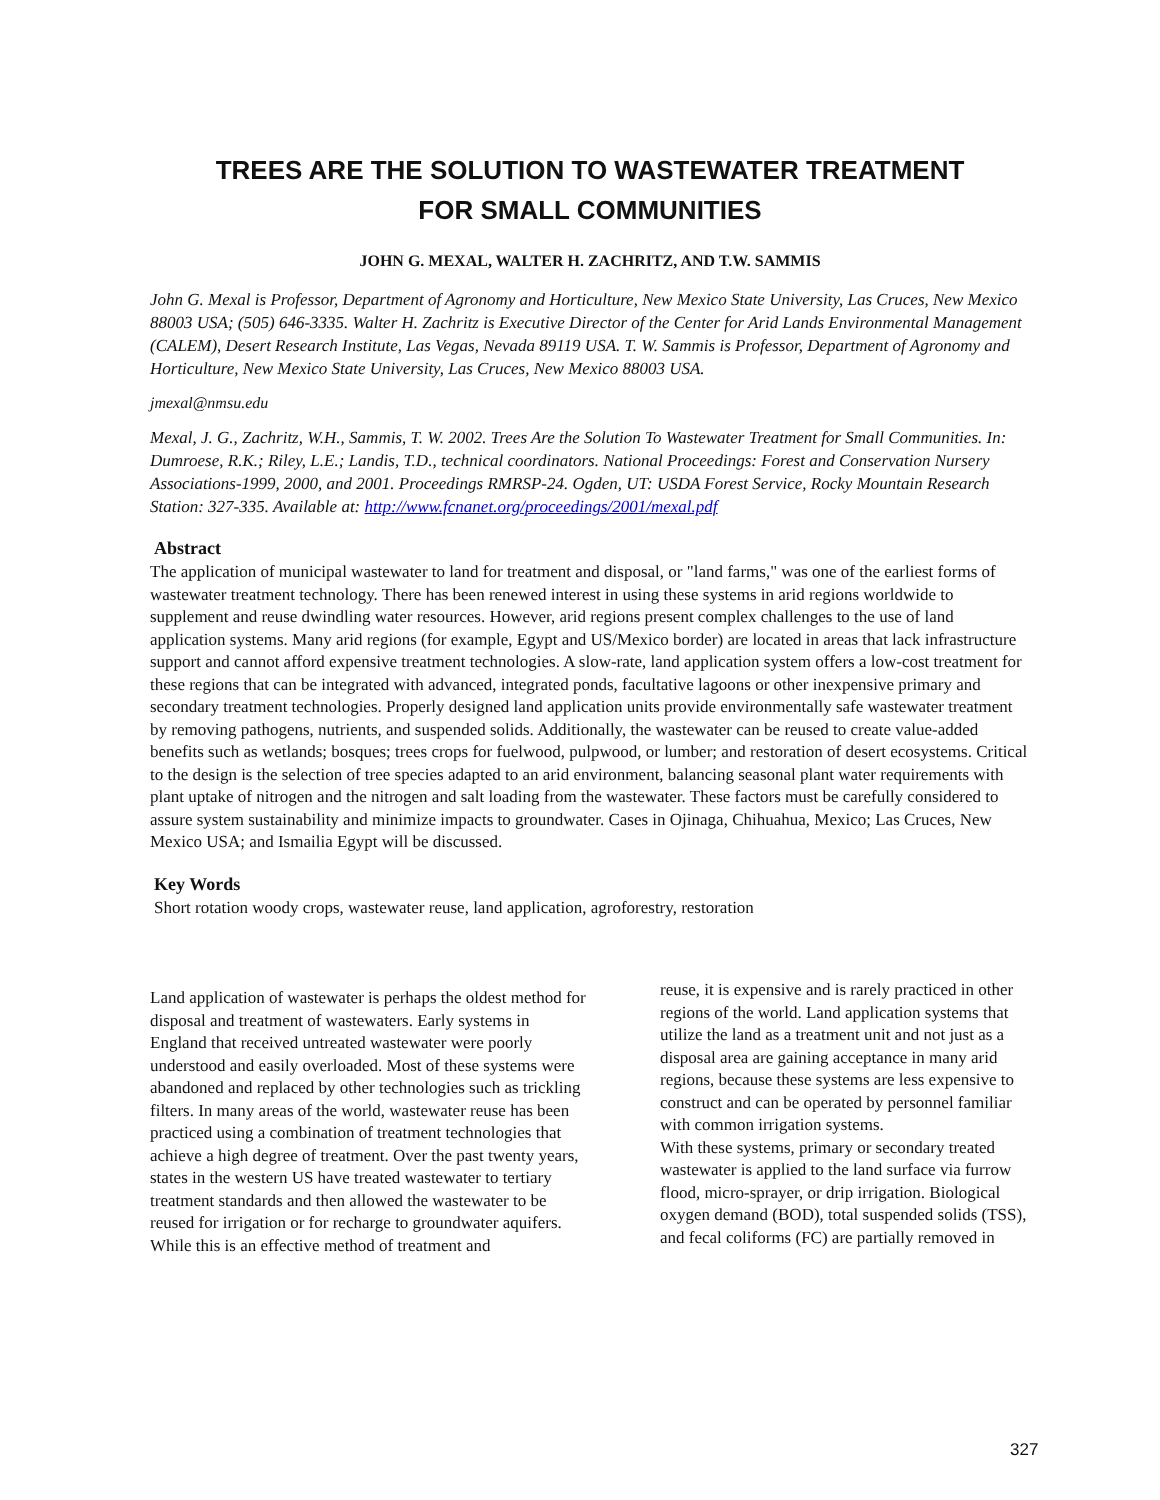TREES ARE THE SOLUTION TO WASTEWATER TREATMENT
FOR SMALL COMMUNITIES
JOHN G. MEXAL, WALTER H. ZACHRITZ, AND T.W. SAMMIS
John G. Mexal is Professor, Department of Agronomy and Horticulture, New Mexico State University, Las Cruces, New Mexico 88003 USA; (505) 646-3335. Walter H. Zachritz is Executive Director of the Center for Arid Lands Environmental Management (CALEM), Desert Research Institute, Las Vegas, Nevada 89119 USA. T. W. Sammis is Professor, Department of Agronomy and Horticulture, New Mexico State University, Las Cruces, New Mexico 88003 USA.
jmexal@nmsu.edu
Mexal, J. G., Zachritz, W.H., Sammis, T. W. 2002. Trees Are the Solution To Wastewater Treatment for Small Communities. In: Dumroese, R.K.; Riley, L.E.; Landis, T.D., technical coordinators. National Proceedings: Forest and Conservation Nursery Associations-1999, 2000, and 2001. Proceedings RMRSP-24. Ogden, UT: USDA Forest Service, Rocky Mountain Research Station: 327-335. Available at: http://www.fcnanet.org/proceedings/2001/mexal.pdf
Abstract
The application of municipal wastewater to land for treatment and disposal, or "land farms," was one of the earliest forms of wastewater treatment technology. There has been renewed interest in using these systems in arid regions worldwide to supplement and reuse dwindling water resources. However, arid regions present complex challenges to the use of land application systems. Many arid regions (for example, Egypt and US/Mexico border) are located in areas that lack infrastructure support and cannot afford expensive treatment technologies. A slow-rate, land application system offers a low-cost treatment for these regions that can be integrated with advanced, integrated ponds, facultative lagoons or other inexpensive primary and secondary treatment technologies. Properly designed land application units provide environmentally safe wastewater treatment by removing pathogens, nutrients, and suspended solids. Additionally, the wastewater can be reused to create value-added benefits such as wetlands; bosques; trees crops for fuelwood, pulpwood, or lumber; and restoration of desert ecosystems. Critical to the design is the selection of tree species adapted to an arid environment, balancing seasonal plant water requirements with plant uptake of nitrogen and the nitrogen and salt loading from the wastewater. These factors must be carefully considered to assure system sustainability and minimize impacts to groundwater. Cases in Ojinaga, Chihuahua, Mexico; Las Cruces, New Mexico USA; and Ismailia Egypt will be discussed.
Key Words
Short rotation woody crops, wastewater reuse, land application, agroforestry, restoration
Land application of wastewater is perhaps the oldest method for disposal and treatment of wastewaters. Early systems in England that received untreated wastewater were poorly understood and easily overloaded. Most of these systems were abandoned and replaced by other technologies such as trickling filters. In many areas of the world, wastewater reuse has been practiced using a combination of treatment technologies that achieve a high degree of treatment. Over the past twenty years, states in the western US have treated wastewater to tertiary treatment standards and then allowed the wastewater to be reused for irrigation or for recharge to groundwater aquifers. While this is an effective method of treatment and
reuse, it is expensive and is rarely practiced in other regions of the world. Land application systems that utilize the land as a treatment unit and not just as a disposal area are gaining acceptance in many arid regions, because these systems are less expensive to construct and can be operated by personnel familiar with common irrigation systems.
With these systems, primary or secondary treated wastewater is applied to the land surface via furrow flood, micro-sprayer, or drip irrigation. Biological oxygen demand (BOD), total suspended solids (TSS), and fecal coliforms (FC) are partially removed in
327